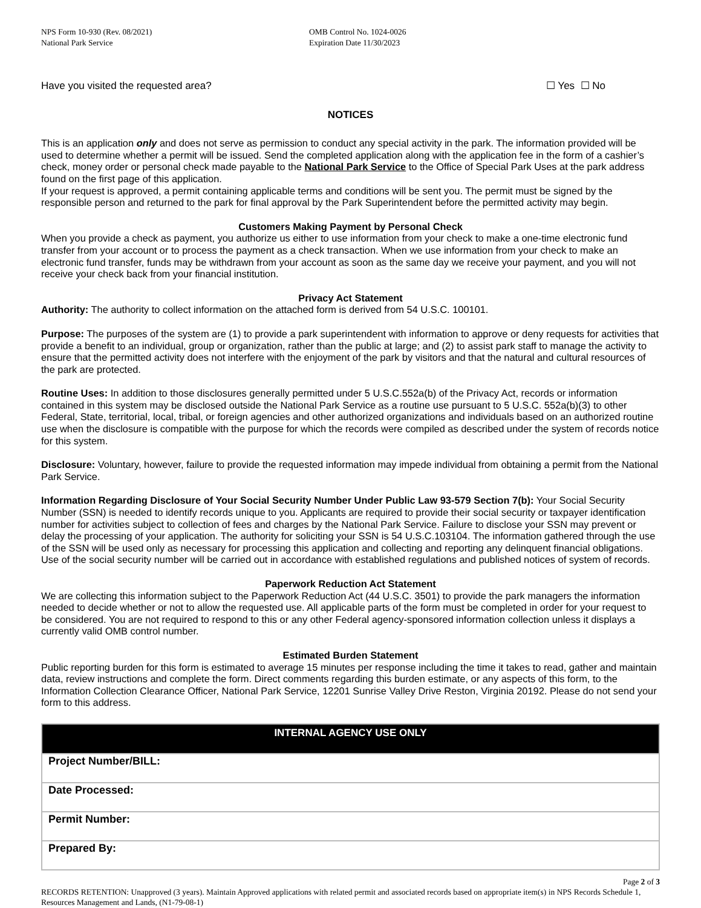NPS Form 10-930 (Rev. 08/2021)
National Park Service
OMB Control No. 1024-0026
Expiration Date 11/30/2023
Have you visited the requested area? ☐ Yes ☐ No
NOTICES
This is an application only and does not serve as permission to conduct any special activity in the park. The information provided will be used to determine whether a permit will be issued. Send the completed application along with the application fee in the form of a cashier’s check, money order or personal check made payable to the National Park Service to the Office of Special Park Uses at the park address found on the first page of this application.
If your request is approved, a permit containing applicable terms and conditions will be sent you. The permit must be signed by the responsible person and returned to the park for final approval by the Park Superintendent before the permitted activity may begin.
Customers Making Payment by Personal Check
When you provide a check as payment, you authorize us either to use information from your check to make a one-time electronic fund transfer from your account or to process the payment as a check transaction. When we use information from your check to make an electronic fund transfer, funds may be withdrawn from your account as soon as the same day we receive your payment, and you will not receive your check back from your financial institution.
Privacy Act Statement
Authority: The authority to collect information on the attached form is derived from 54 U.S.C. 100101.
Purpose: The purposes of the system are (1) to provide a park superintendent with information to approve or deny requests for activities that provide a benefit to an individual, group or organization, rather than the public at large; and (2) to assist park staff to manage the activity to ensure that the permitted activity does not interfere with the enjoyment of the park by visitors and that the natural and cultural resources of the park are protected.
Routine Uses: In addition to those disclosures generally permitted under 5 U.S.C.552a(b) of the Privacy Act, records or information contained in this system may be disclosed outside the National Park Service as a routine use pursuant to 5 U.S.C. 552a(b)(3) to other Federal, State, territorial, local, tribal, or foreign agencies and other authorized organizations and individuals based on an authorized routine use when the disclosure is compatible with the purpose for which the records were compiled as described under the system of records notice for this system.
Disclosure: Voluntary, however, failure to provide the requested information may impede individual from obtaining a permit from the National Park Service.
Information Regarding Disclosure of Your Social Security Number Under Public Law 93-579 Section 7(b): Your Social Security Number (SSN) is needed to identify records unique to you. Applicants are required to provide their social security or taxpayer identification number for activities subject to collection of fees and charges by the National Park Service. Failure to disclose your SSN may prevent or delay the processing of your application. The authority for soliciting your SSN is 54 U.S.C.103104. The information gathered through the use of the SSN will be used only as necessary for processing this application and collecting and reporting any delinquent financial obligations. Use of the social security number will be carried out in accordance with established regulations and published notices of system of records.
Paperwork Reduction Act Statement
We are collecting this information subject to the Paperwork Reduction Act (44 U.S.C. 3501) to provide the park managers the information needed to decide whether or not to allow the requested use. All applicable parts of the form must be completed in order for your request to be considered. You are not required to respond to this or any other Federal agency-sponsored information collection unless it displays a currently valid OMB control number.
Estimated Burden Statement
Public reporting burden for this form is estimated to average 15 minutes per response including the time it takes to read, gather and maintain data, review instructions and complete the form. Direct comments regarding this burden estimate, or any aspects of this form, to the Information Collection Clearance Officer, National Park Service, 12201 Sunrise Valley Drive Reston, Virginia 20192. Please do not send your form to this address.
| INTERNAL AGENCY USE ONLY |
| --- |
| Project Number/BILL: |
| Date Processed: |
| Permit Number: |
| Prepared By: |
Page 2 of 3
RECORDS RETENTION: Unapproved (3 years). Maintain Approved applications with related permit and associated records based on appropriate item(s) in NPS Records Schedule 1, Resources Management and Lands, (N1-79-08-1)